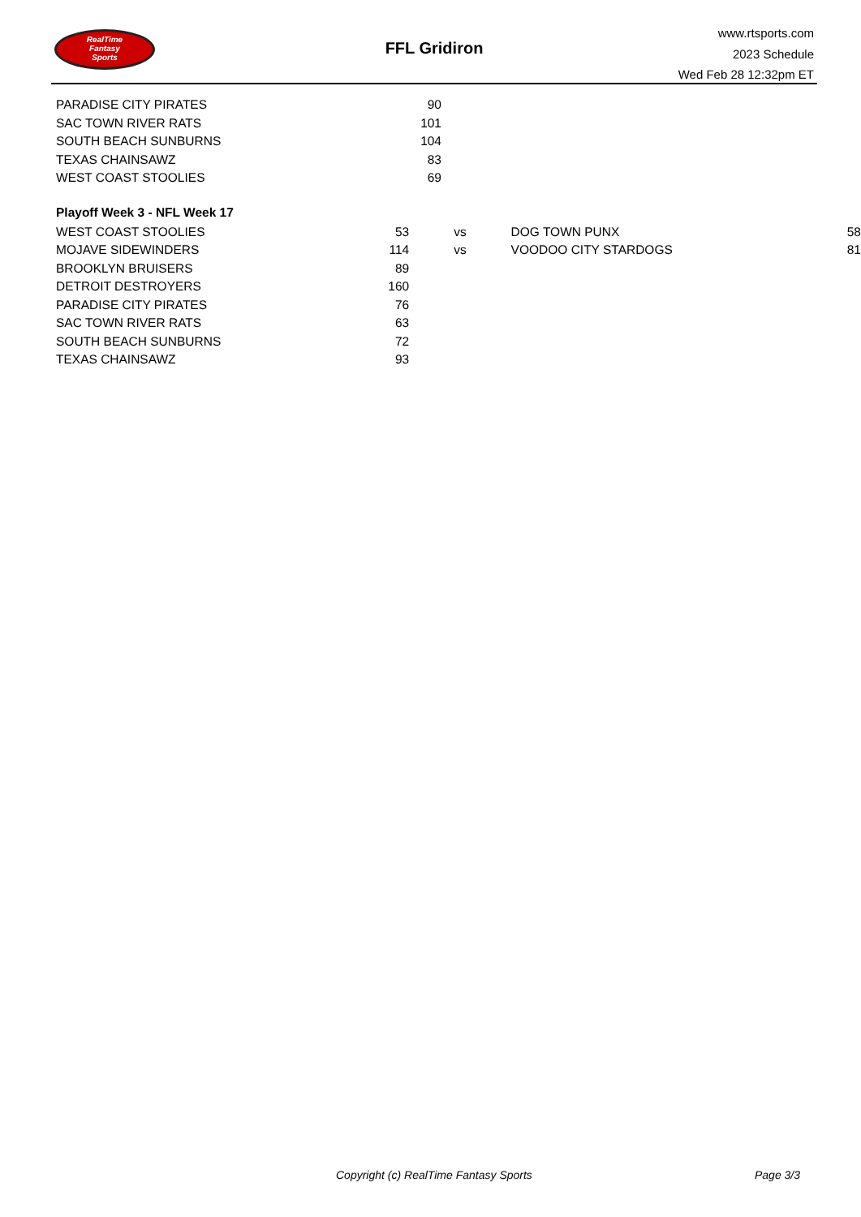RealTime
Fantasy
Sports
FFL Gridiron
www.rtsports.com
2023 Schedule
Wed Feb 28 12:32pm ET
| PARADISE CITY PIRATES | 90 |
| SAC TOWN RIVER RATS | 101 |
| SOUTH BEACH SUNBURNS | 104 |
| TEXAS CHAINSAWZ | 83 |
| WEST COAST STOOLIES | 69 |
Playoff Week 3 - NFL Week 17
| WEST COAST STOOLIES | 53 | vs | DOG TOWN PUNX | 58 |
| MOJAVE SIDEWINDERS | 114 | vs | VOODOO CITY STARDOGS | 81 |
| BROOKLYN BRUISERS | 89 | | | |
| DETROIT DESTROYERS | 160 | | | |
| PARADISE CITY PIRATES | 76 | | | |
| SAC TOWN RIVER RATS | 63 | | | |
| SOUTH BEACH SUNBURNS | 72 | | | |
| TEXAS CHAINSAWZ | 93 | | | |
Copyright (c) RealTime Fantasy Sports Page 3/3